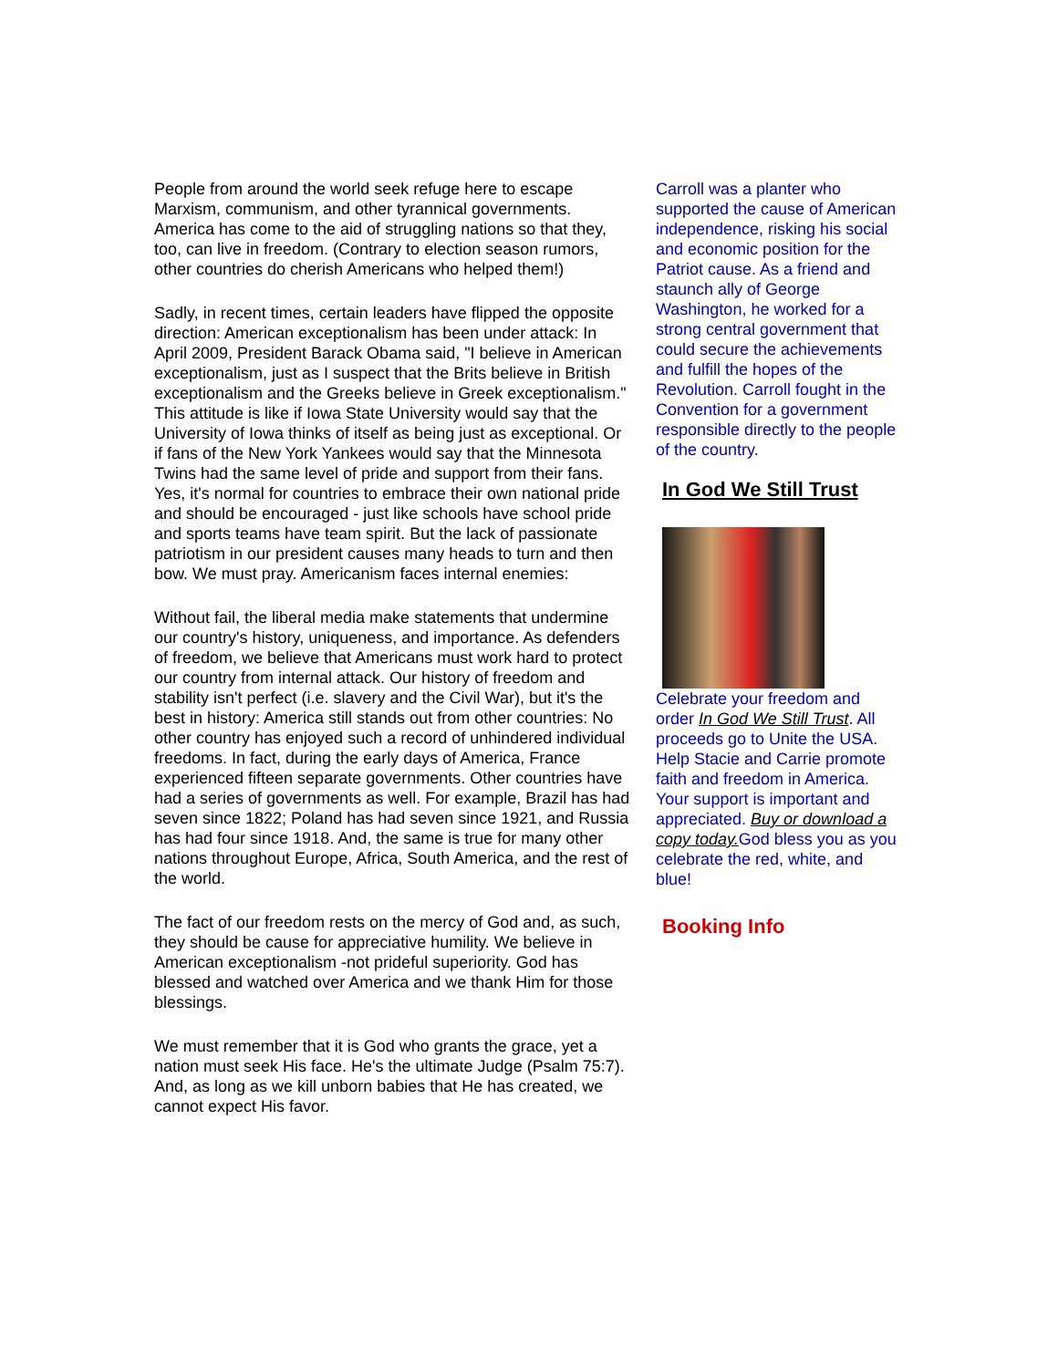People from around the world seek refuge here to escape Marxism, communism, and other tyrannical governments. America has come to the aid of struggling nations so that they, too, can live in freedom. (Contrary to election season rumors, other countries do cherish Americans who helped them!)
Sadly, in recent times, certain leaders have flipped the opposite direction: American exceptionalism has been under attack: In April 2009, President Barack Obama said, "I believe in American exceptionalism, just as I suspect that the Brits believe in British exceptionalism and the Greeks believe in Greek exceptionalism." This attitude is like if Iowa State University would say that the University of Iowa thinks of itself as being just as exceptional. Or if fans of the New York Yankees would say that the Minnesota Twins had the same level of pride and support from their fans. Yes, it's normal for countries to embrace their own national pride and should be encouraged - just like schools have school pride and sports teams have team spirit. But the lack of passionate patriotism in our president causes many heads to turn and then bow. We must pray. Americanism faces internal enemies:
Without fail, the liberal media make statements that undermine our country's history, uniqueness, and importance. As defenders of freedom, we believe that Americans must work hard to protect our country from internal attack. Our history of freedom and stability isn't perfect (i.e. slavery and the Civil War), but it's the best in history: America still stands out from other countries: No other country has enjoyed such a record of unhindered individual freedoms. In fact, during the early days of America, France experienced fifteen separate governments. Other countries have had a series of governments as well. For example, Brazil has had seven since 1822; Poland has had seven since 1921, and Russia has had four since 1918. And, the same is true for many other nations throughout Europe, Africa, South America, and the rest of the world.
The fact of our freedom rests on the mercy of God and, as such, they should be cause for appreciative humility. We believe in American exceptionalism -not prideful superiority. God has blessed and watched over America and we thank Him for those blessings.
We must remember that it is God who grants the grace, yet a nation must seek His face. He's the ultimate Judge (Psalm 75:7). And, as long as we kill unborn babies that He has created, we cannot expect His favor.
Carroll was a planter who supported the cause of American independence, risking his social and economic position for the Patriot cause. As a friend and staunch ally of George Washington, he worked for a strong central government that could secure the achievements and fulfill the hopes of the Revolution. Carroll fought in the Convention for a government responsible directly to the people of the country.
In God We Still Trust
Celebrate your freedom and order In God We Still Trust. All proceeds go to Unite the USA. Help Stacie and Carrie promote faith and freedom in America. Your support is important and appreciated. Buy or download a copy today. God bless you as you celebrate the red, white, and blue!
Booking Info